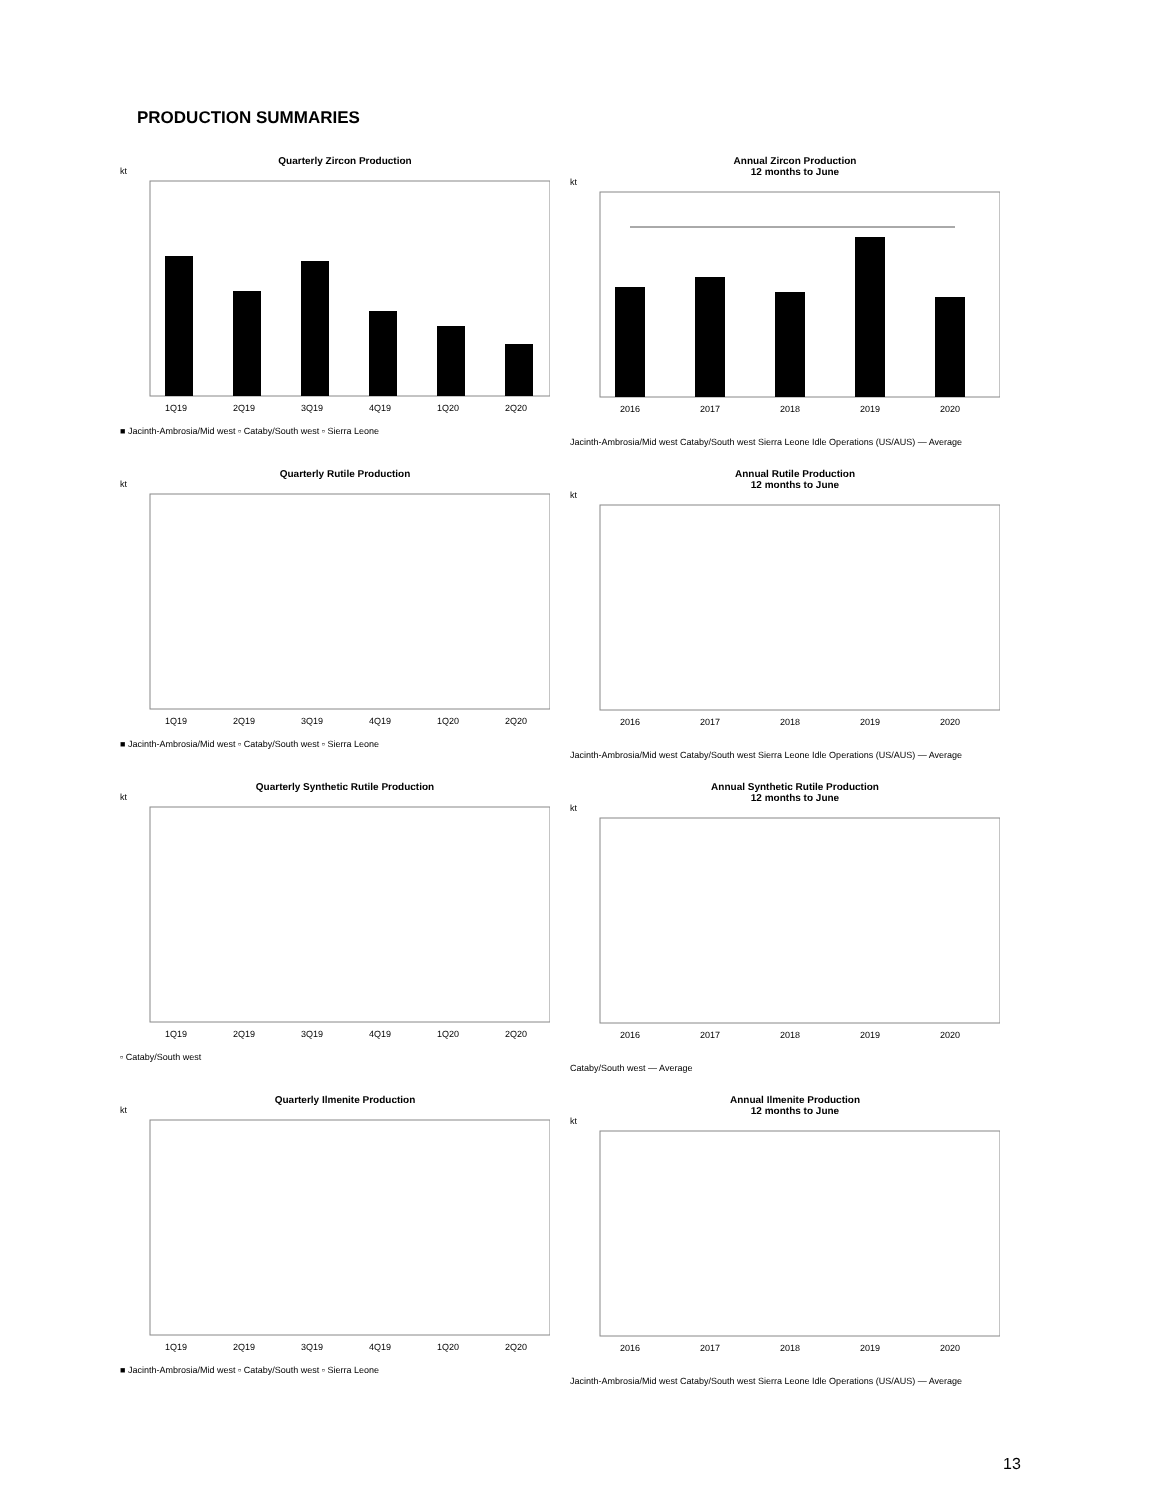PRODUCTION SUMMARIES
Quarterly Zircon Production
kt
1Q19
2Q19
3Q19
4Q19
1Q20
2Q20
■ Jacinth-Ambrosia/Mid west ▫ Cataby/South west ▫ Sierra Leone
Annual Zircon Production
12 months to June
kt
2016
2017
2018
2019
2020
Jacinth-Ambrosia/Mid west Cataby/South west Sierra Leone Idle Operations (US/AUS) — Average
Quarterly Rutile Production
kt
1Q19
2Q19
3Q19
4Q19
1Q20
2Q20
■ Jacinth-Ambrosia/Mid west ▫ Cataby/South west ▫ Sierra Leone
Annual Rutile Production
12 months to June
kt
2016
2017
2018
2019
2020
Jacinth-Ambrosia/Mid west Cataby/South west Sierra Leone Idle Operations (US/AUS) — Average
Quarterly Synthetic Rutile Production
kt
1Q19
2Q19
3Q19
4Q19
1Q20
2Q20
▫ Cataby/South west
Annual Synthetic Rutile Production
12 months to June
kt
2016
2017
2018
2019
2020
Cataby/South west — Average
Quarterly Ilmenite Production
kt
1Q19
2Q19
3Q19
4Q19
1Q20
2Q20
■ Jacinth-Ambrosia/Mid west ▫ Cataby/South west ▫ Sierra Leone
Annual Ilmenite Production
12 months to June
kt
2016
2017
2018
2019
2020
Jacinth-Ambrosia/Mid west Cataby/South west Sierra Leone Idle Operations (US/AUS) — Average
13